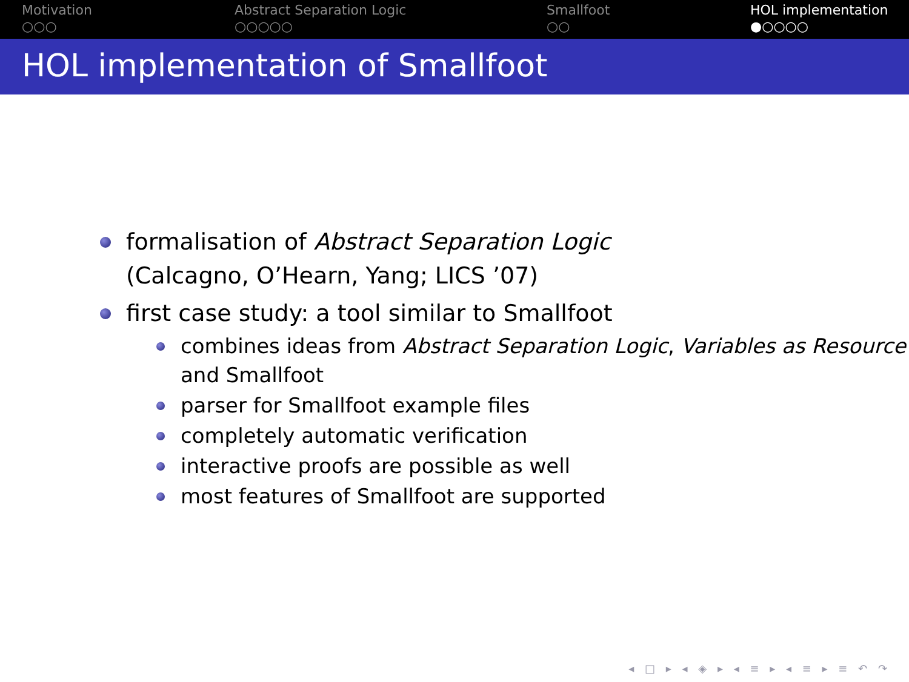Motivation
○○○
Abstract Separation Logic
○○○○○
Smallfoot
○○
HOL implementation
●○○○○
HOL implementation of Smallfoot
formalisation of Abstract Separation Logic
(Calcagno, O’Hearn, Yang; LICS ’07)
first case study: a tool similar to Smallfoot
combines ideas from Abstract Separation Logic, Variables as Resource and Smallfoot
parser for Smallfoot example files
completely automatic verification
interactive proofs are possible as well
most features of Smallfoot are supported
◂ □ ▸ ◂ ◈ ▸ ◂ ≡ ▸ ◂ ≡ ▸ ≡ ↶ ↷